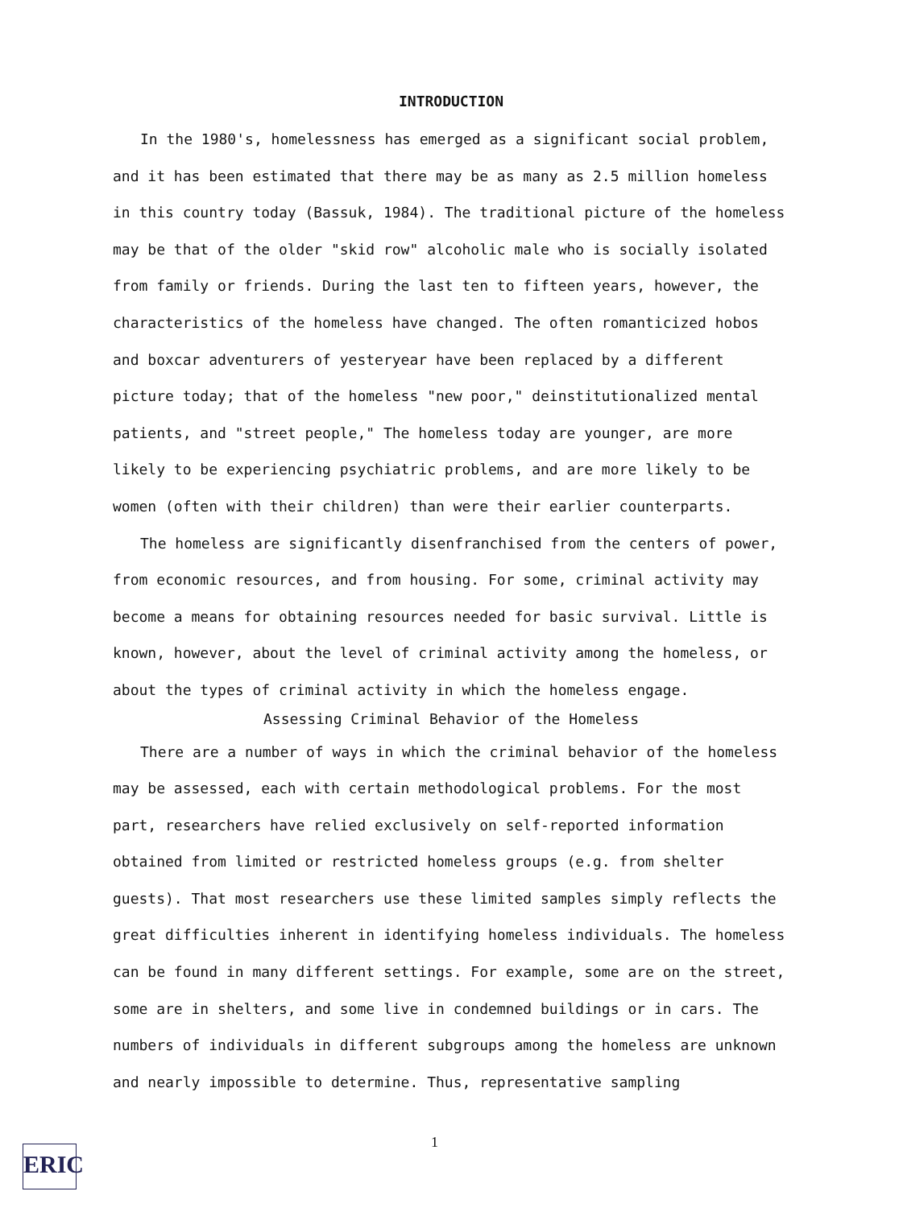INTRODUCTION
In the 1980's, homelessness has emerged as a significant social problem, and it has been estimated that there may be as many as 2.5 million homeless in this country today (Bassuk, 1984). The traditional picture of the homeless may be that of the older "skid row" alcoholic male who is socially isolated from family or friends. During the last ten to fifteen years, however, the characteristics of the homeless have changed. The often romanticized hobos and boxcar adventurers of yesteryear have been replaced by a different picture today; that of the homeless "new poor," deinstitutionalized mental patients, and "street people," The homeless today are younger, are more likely to be experiencing psychiatric problems, and are more likely to be women (often with their children) than were their earlier counterparts.
The homeless are significantly disenfranchised from the centers of power, from economic resources, and from housing. For some, criminal activity may become a means for obtaining resources needed for basic survival. Little is known, however, about the level of criminal activity among the homeless, or about the types of criminal activity in which the homeless engage.
Assessing Criminal Behavior of the Homeless
There are a number of ways in which the criminal behavior of the homeless may be assessed, each with certain methodological problems. For the most part, researchers have relied exclusively on self-reported information obtained from limited or restricted homeless groups (e.g. from shelter guests). That most researchers use these limited samples simply reflects the great difficulties inherent in identifying homeless individuals. The homeless can be found in many different settings. For example, some are on the street, some are in shelters, and some live in condemned buildings or in cars. The numbers of individuals in different subgroups among the homeless are unknown and nearly impossible to determine. Thus, representative sampling
1
ERIC